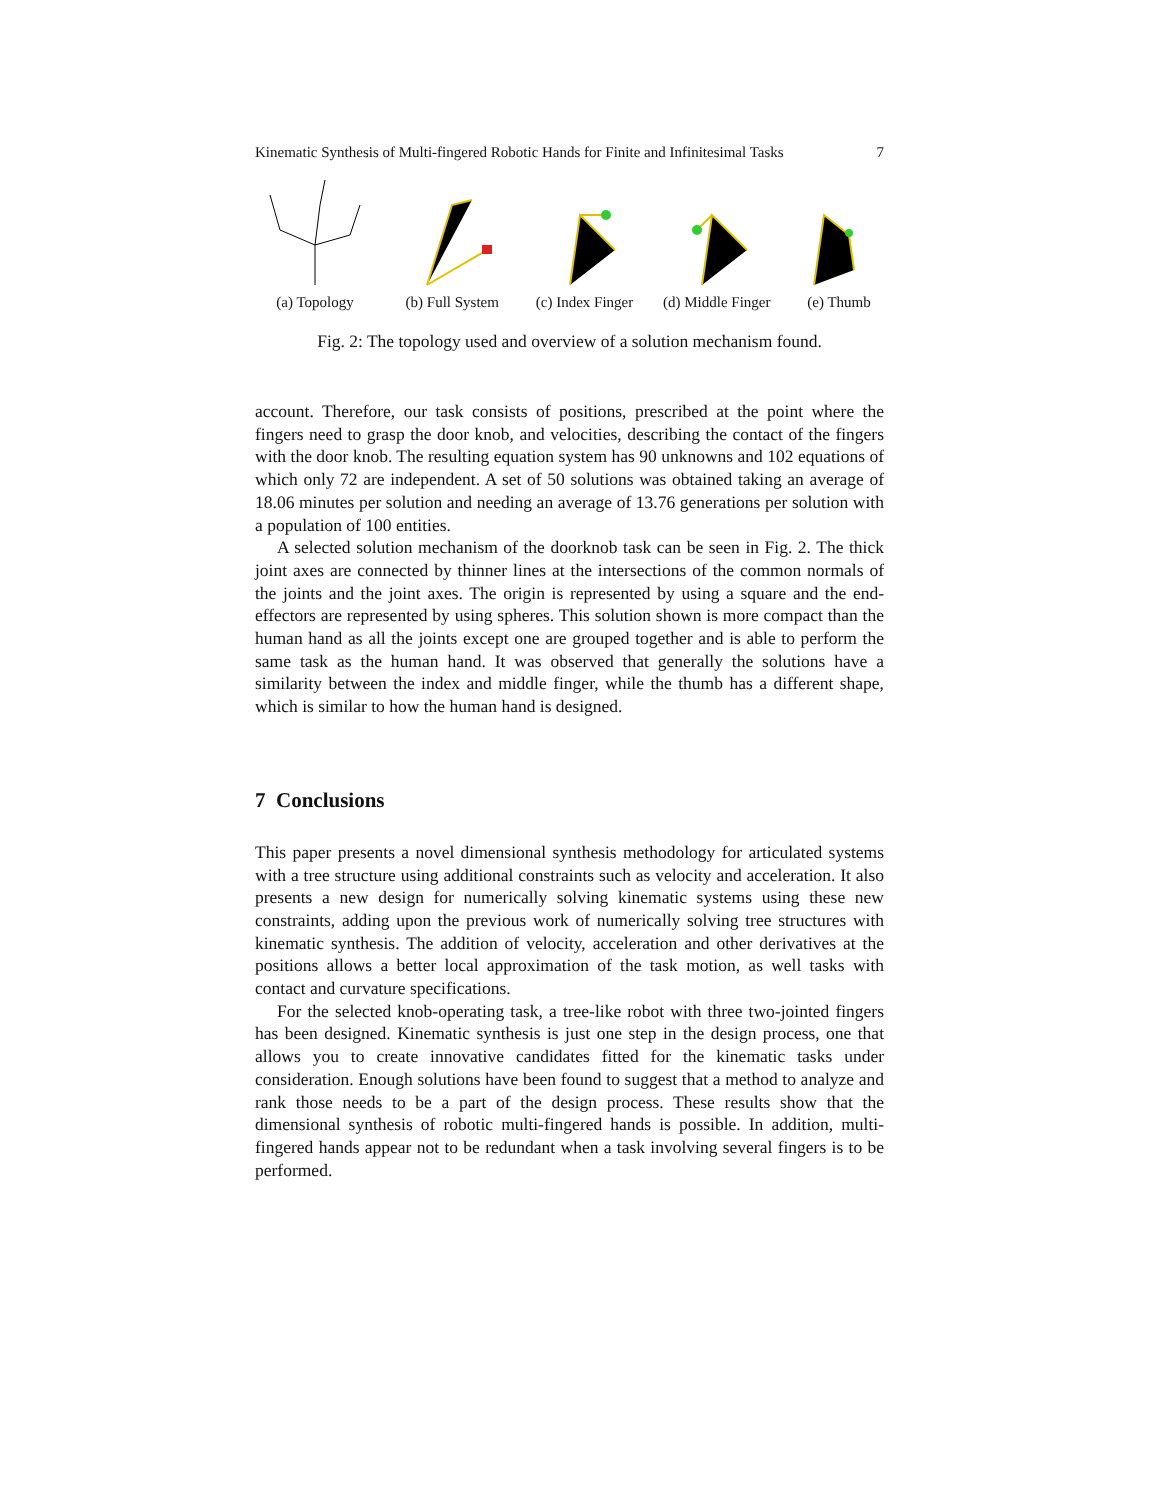Kinematic Synthesis of Multi-fingered Robotic Hands for Finite and Infinitesimal Tasks 7
(a) Topology (b) Full System (c) Index Finger (d) Middle Finger (e) Thumb
Fig. 2: The topology used and overview of a solution mechanism found.
account. Therefore, our task consists of positions, prescribed at the point where the fingers need to grasp the door knob, and velocities, describing the contact of the fingers with the door knob. The resulting equation system has 90 unknowns and 102 equations of which only 72 are independent. A set of 50 solutions was obtained taking an average of 18.06 minutes per solution and needing an average of 13.76 generations per solution with a population of 100 entities.
A selected solution mechanism of the doorknob task can be seen in Fig. 2. The thick joint axes are connected by thinner lines at the intersections of the common normals of the joints and the joint axes. The origin is represented by using a square and the end-effectors are represented by using spheres. This solution shown is more compact than the human hand as all the joints except one are grouped together and is able to perform the same task as the human hand. It was observed that generally the solutions have a similarity between the index and middle finger, while the thumb has a different shape, which is similar to how the human hand is designed.
7 Conclusions
This paper presents a novel dimensional synthesis methodology for articulated systems with a tree structure using additional constraints such as velocity and acceleration. It also presents a new design for numerically solving kinematic systems using these new constraints, adding upon the previous work of numerically solving tree structures with kinematic synthesis. The addition of velocity, acceleration and other derivatives at the positions allows a better local approximation of the task motion, as well tasks with contact and curvature specifications.
For the selected knob-operating task, a tree-like robot with three two-jointed fingers has been designed. Kinematic synthesis is just one step in the design process, one that allows you to create innovative candidates fitted for the kinematic tasks under consideration. Enough solutions have been found to suggest that a method to analyze and rank those needs to be a part of the design process. These results show that the dimensional synthesis of robotic multi-fingered hands is possible. In addition, multi-fingered hands appear not to be redundant when a task involving several fingers is to be performed.